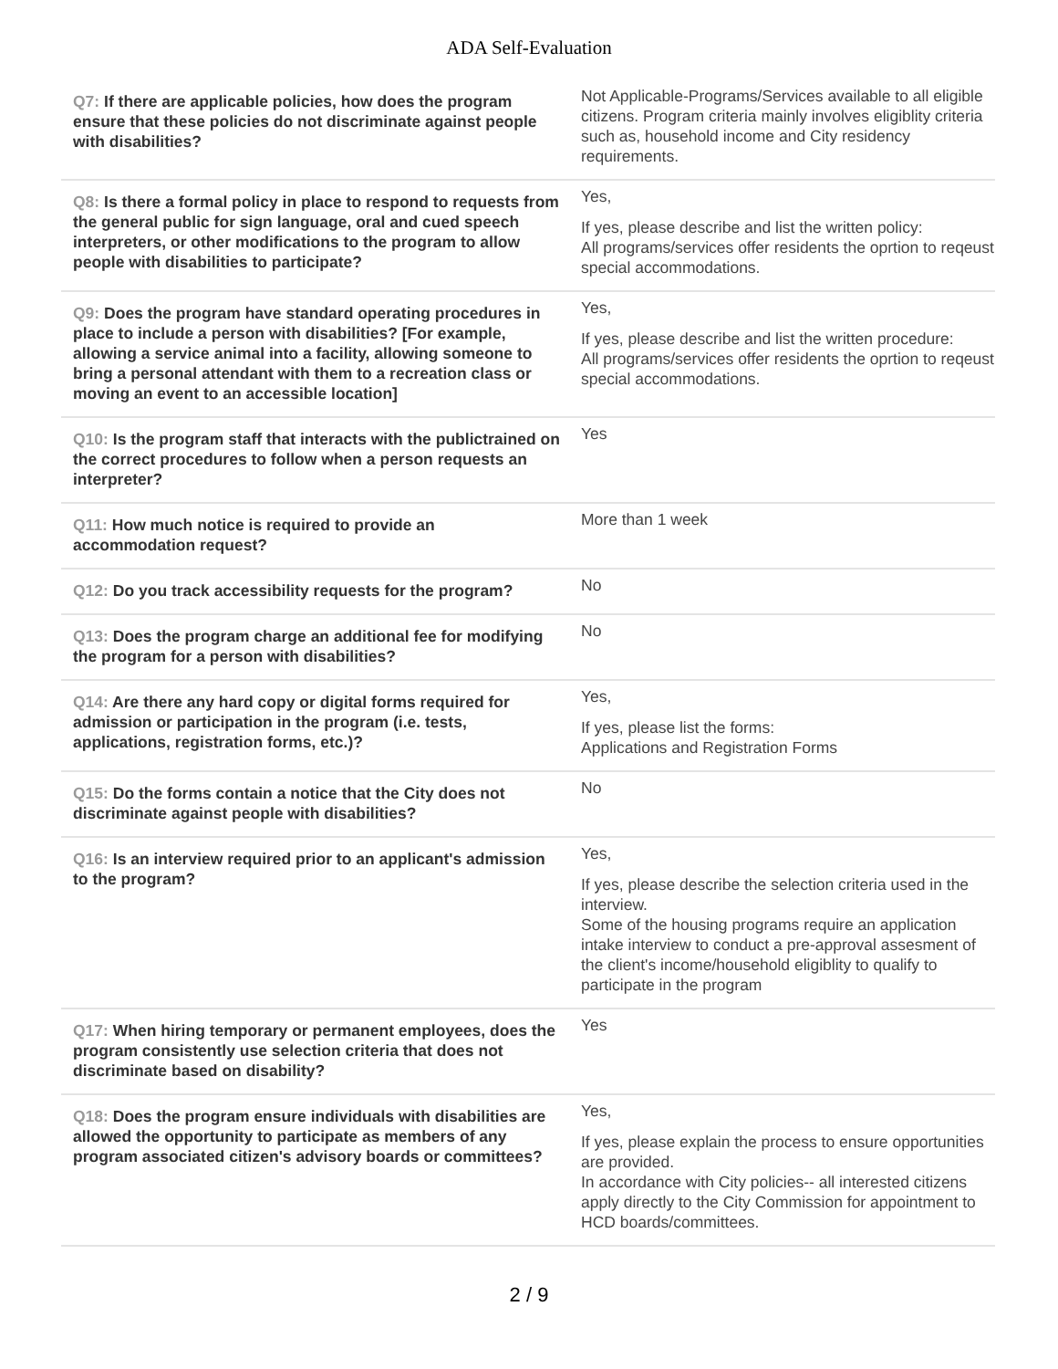ADA Self-Evaluation
| Q7: If there are applicable policies, how does the program ensure that these policies do not discriminate against people with disabilities? | Not Applicable-Programs/Services available to all eligible citizens. Program criteria mainly involves eligiblity criteria such as, household income and City residency requirements. |
| Q8: Is there a formal policy in place to respond to requests from the general public for sign language, oral and cued speech interpreters, or other modifications to the program to allow people with disabilities to participate? | Yes, If yes, please describe and list the written policy: All programs/services offer residents the oprtion to reqeust special accommodations. |
| Q9: Does the program have standard operating procedures in place to include a person with disabilities? [For example, allowing a service animal into a facility, allowing someone to bring a personal attendant with them to a recreation class or moving an event to an accessible location] | Yes, If yes, please describe and list the written procedure: All programs/services offer residents the oprtion to reqeust special accommodations. |
| Q10: Is the program staff that interacts with the publictrained on the correct procedures to follow when a person requests an interpreter? | Yes |
| Q11: How much notice is required to provide an accommodation request? | More than 1 week |
| Q12: Do you track accessibility requests for the program? | No |
| Q13: Does the program charge an additional fee for modifying the program for a person with disabilities? | No |
| Q14: Are there any hard copy or digital forms required for admission or participation in the program (i.e. tests, applications, registration forms, etc.)? | Yes, If yes, please list the forms: Applications and Registration Forms |
| Q15: Do the forms contain a notice that the City does not discriminate against people with disabilities? | No |
| Q16: Is an interview required prior to an applicant's admission to the program? | Yes, If yes, please describe the selection criteria used in the interview. Some of the housing programs require an application intake interview to conduct a pre-approval assesment of the client's income/household eligiblity to qualify to participate in the program |
| Q17: When hiring temporary or permanent employees, does the program consistently use selection criteria that does not discriminate based on disability? | Yes |
| Q18: Does the program ensure individuals with disabilities are allowed the opportunity to participate as members of any program associated citizen's advisory boards or committees? | Yes, If yes, please explain the process to ensure opportunities are provided. In accordance with City policies-- all interested citizens apply directly to the City Commission for appointment to HCD boards/committees. |
2 / 9